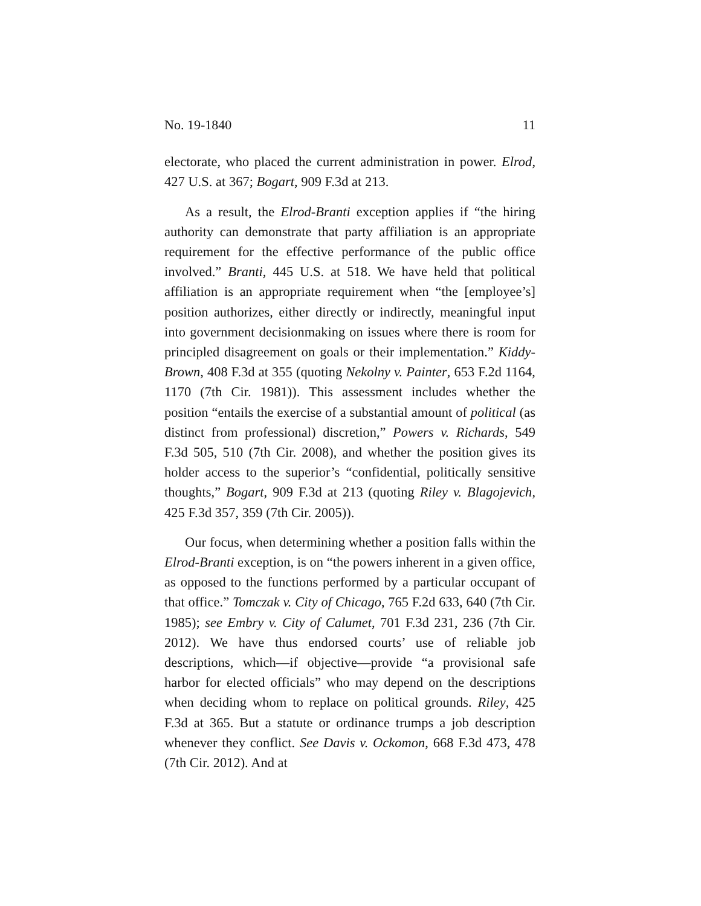No. 19-1840 11
electorate, who placed the current administration in power. Elrod, 427 U.S. at 367; Bogart, 909 F.3d at 213.
As a result, the Elrod-Branti exception applies if “the hiring authority can demonstrate that party affiliation is an appropriate requirement for the effective performance of the public office involved.” Branti, 445 U.S. at 518. We have held that political affiliation is an appropriate requirement when “the [employee’s] position authorizes, either directly or indirectly, meaningful input into government decisionmaking on issues where there is room for principled disagreement on goals or their implementation.” Kiddy-Brown, 408 F.3d at 355 (quoting Nekolny v. Painter, 653 F.2d 1164, 1170 (7th Cir. 1981)). This assessment includes whether the position “entails the exercise of a substantial amount of political (as distinct from professional) discretion,” Powers v. Richards, 549 F.3d 505, 510 (7th Cir. 2008), and whether the position gives its holder access to the superior’s “confidential, politically sensitive thoughts,” Bogart, 909 F.3d at 213 (quoting Riley v. Blagojevich, 425 F.3d 357, 359 (7th Cir. 2005)).
Our focus, when determining whether a position falls within the Elrod-Branti exception, is on “the powers inherent in a given office, as opposed to the functions performed by a particular occupant of that office.” Tomczak v. City of Chicago, 765 F.2d 633, 640 (7th Cir. 1985); see Embry v. City of Calumet, 701 F.3d 231, 236 (7th Cir. 2012). We have thus endorsed courts’ use of reliable job descriptions, which—if objective—provide “a provisional safe harbor for elected officials” who may depend on the descriptions when deciding whom to replace on political grounds. Riley, 425 F.3d at 365. But a statute or ordinance trumps a job description whenever they conflict. See Davis v. Ockomon, 668 F.3d 473, 478 (7th Cir. 2012). And at